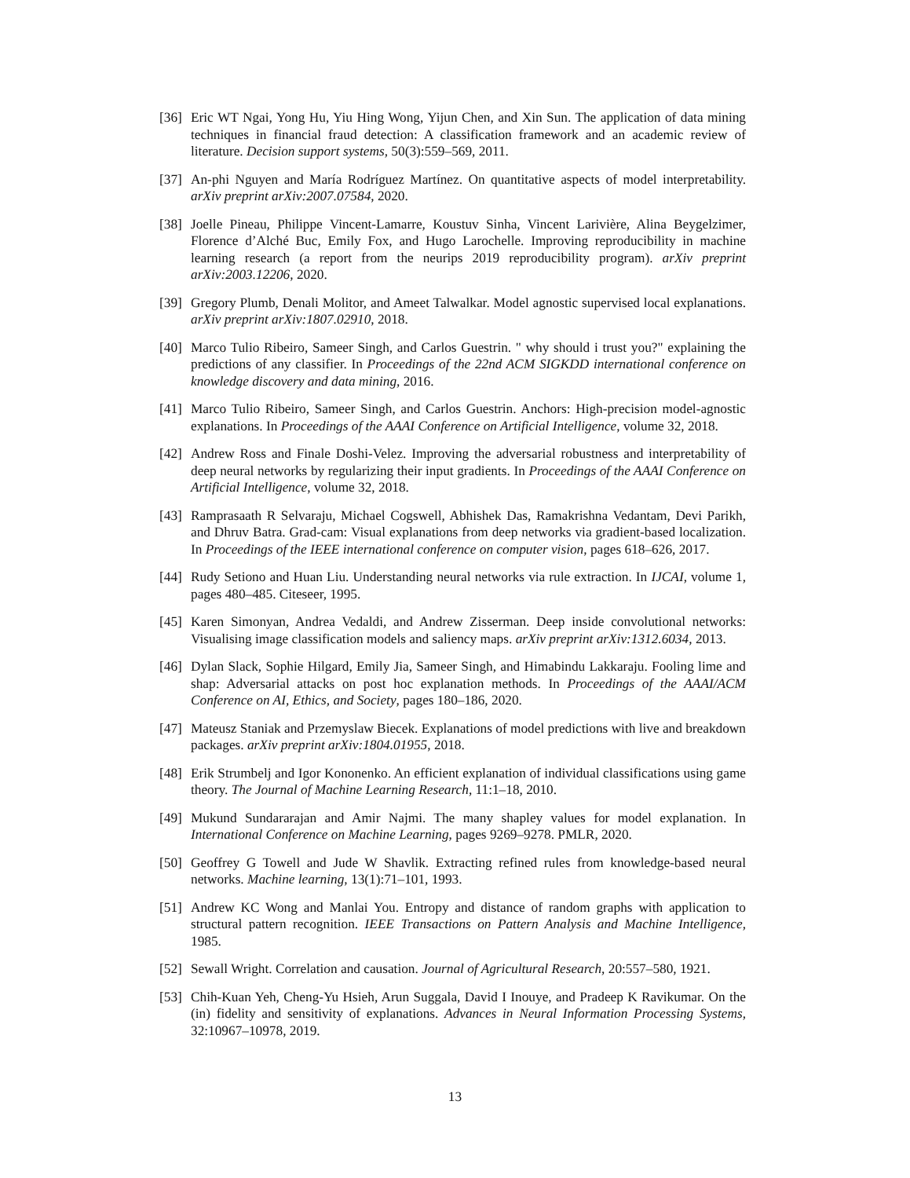[36] Eric WT Ngai, Yong Hu, Yiu Hing Wong, Yijun Chen, and Xin Sun. The application of data mining techniques in financial fraud detection: A classification framework and an academic review of literature. Decision support systems, 50(3):559–569, 2011.
[37] An-phi Nguyen and María Rodríguez Martínez. On quantitative aspects of model interpretability. arXiv preprint arXiv:2007.07584, 2020.
[38] Joelle Pineau, Philippe Vincent-Lamarre, Koustuv Sinha, Vincent Larivière, Alina Beygelzimer, Florence d’Alché Buc, Emily Fox, and Hugo Larochelle. Improving reproducibility in machine learning research (a report from the neurips 2019 reproducibility program). arXiv preprint arXiv:2003.12206, 2020.
[39] Gregory Plumb, Denali Molitor, and Ameet Talwalkar. Model agnostic supervised local explanations. arXiv preprint arXiv:1807.02910, 2018.
[40] Marco Tulio Ribeiro, Sameer Singh, and Carlos Guestrin. " why should i trust you?" explaining the predictions of any classifier. In Proceedings of the 22nd ACM SIGKDD international conference on knowledge discovery and data mining, 2016.
[41] Marco Tulio Ribeiro, Sameer Singh, and Carlos Guestrin. Anchors: High-precision model-agnostic explanations. In Proceedings of the AAAI Conference on Artificial Intelligence, volume 32, 2018.
[42] Andrew Ross and Finale Doshi-Velez. Improving the adversarial robustness and interpretability of deep neural networks by regularizing their input gradients. In Proceedings of the AAAI Conference on Artificial Intelligence, volume 32, 2018.
[43] Ramprasaath R Selvaraju, Michael Cogswell, Abhishek Das, Ramakrishna Vedantam, Devi Parikh, and Dhruv Batra. Grad-cam: Visual explanations from deep networks via gradient-based localization. In Proceedings of the IEEE international conference on computer vision, pages 618–626, 2017.
[44] Rudy Setiono and Huan Liu. Understanding neural networks via rule extraction. In IJCAI, volume 1, pages 480–485. Citeseer, 1995.
[45] Karen Simonyan, Andrea Vedaldi, and Andrew Zisserman. Deep inside convolutional networks: Visualising image classification models and saliency maps. arXiv preprint arXiv:1312.6034, 2013.
[46] Dylan Slack, Sophie Hilgard, Emily Jia, Sameer Singh, and Himabindu Lakkaraju. Fooling lime and shap: Adversarial attacks on post hoc explanation methods. In Proceedings of the AAAI/ACM Conference on AI, Ethics, and Society, pages 180–186, 2020.
[47] Mateusz Staniak and Przemyslaw Biecek. Explanations of model predictions with live and breakdown packages. arXiv preprint arXiv:1804.01955, 2018.
[48] Erik Strumbelj and Igor Kononenko. An efficient explanation of individual classifications using game theory. The Journal of Machine Learning Research, 11:1–18, 2010.
[49] Mukund Sundararajan and Amir Najmi. The many shapley values for model explanation. In International Conference on Machine Learning, pages 9269–9278. PMLR, 2020.
[50] Geoffrey G Towell and Jude W Shavlik. Extracting refined rules from knowledge-based neural networks. Machine learning, 13(1):71–101, 1993.
[51] Andrew KC Wong and Manlai You. Entropy and distance of random graphs with application to structural pattern recognition. IEEE Transactions on Pattern Analysis and Machine Intelligence, 1985.
[52] Sewall Wright. Correlation and causation. Journal of Agricultural Research, 20:557–580, 1921.
[53] Chih-Kuan Yeh, Cheng-Yu Hsieh, Arun Suggala, David I Inouye, and Pradeep K Ravikumar. On the (in) fidelity and sensitivity of explanations. Advances in Neural Information Processing Systems, 32:10967–10978, 2019.
13